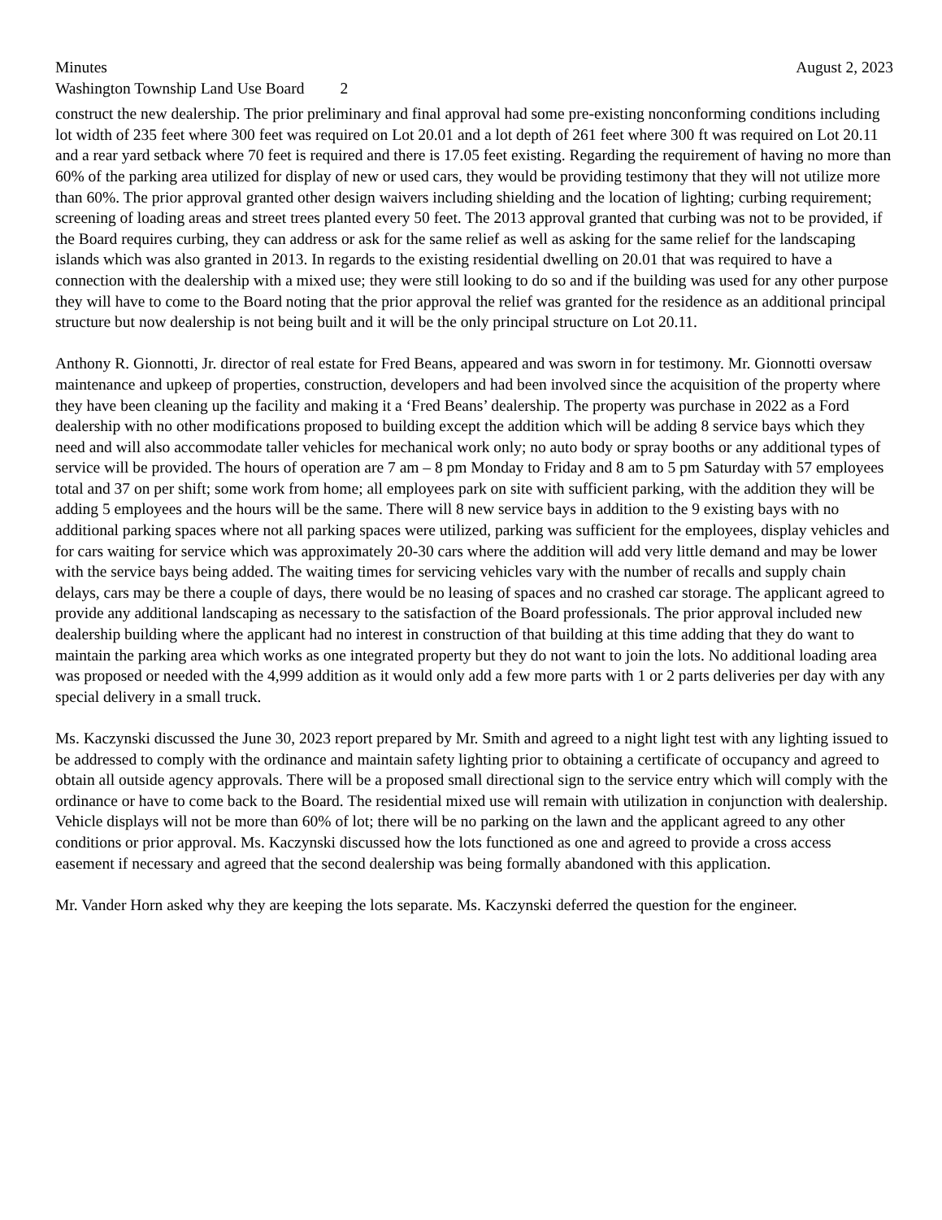Minutes August 2, 2023
Washington Township Land Use Board 2
construct the new dealership. The prior preliminary and final approval had some pre-existing nonconforming conditions including lot width of 235 feet where 300 feet was required on Lot 20.01 and a lot depth of 261 feet where 300 ft was required on Lot 20.11 and a rear yard setback where 70 feet is required and there is 17.05 feet existing. Regarding the requirement of having no more than 60% of the parking area utilized for display of new or used cars, they would be providing testimony that they will not utilize more than 60%. The prior approval granted other design waivers including shielding and the location of lighting; curbing requirement; screening of loading areas and street trees planted every 50 feet. The 2013 approval granted that curbing was not to be provided, if the Board requires curbing, they can address or ask for the same relief as well as asking for the same relief for the landscaping islands which was also granted in 2013. In regards to the existing residential dwelling on 20.01 that was required to have a connection with the dealership with a mixed use; they were still looking to do so and if the building was used for any other purpose they will have to come to the Board noting that the prior approval the relief was granted for the residence as an additional principal structure but now dealership is not being built and it will be the only principal structure on Lot 20.11.
Anthony R. Gionnotti, Jr. director of real estate for Fred Beans, appeared and was sworn in for testimony. Mr. Gionnotti oversaw maintenance and upkeep of properties, construction, developers and had been involved since the acquisition of the property where they have been cleaning up the facility and making it a ‘Fred Beans’ dealership. The property was purchase in 2022 as a Ford dealership with no other modifications proposed to building except the addition which will be adding 8 service bays which they need and will also accommodate taller vehicles for mechanical work only; no auto body or spray booths or any additional types of service will be provided. The hours of operation are 7 am – 8 pm Monday to Friday and 8 am to 5 pm Saturday with 57 employees total and 37 on per shift; some work from home; all employees park on site with sufficient parking, with the addition they will be adding 5 employees and the hours will be the same. There will 8 new service bays in addition to the 9 existing bays with no additional parking spaces where not all parking spaces were utilized, parking was sufficient for the employees, display vehicles and for cars waiting for service which was approximately 20-30 cars where the addition will add very little demand and may be lower with the service bays being added. The waiting times for servicing vehicles vary with the number of recalls and supply chain delays, cars may be there a couple of days, there would be no leasing of spaces and no crashed car storage. The applicant agreed to provide any additional landscaping as necessary to the satisfaction of the Board professionals. The prior approval included new dealership building where the applicant had no interest in construction of that building at this time adding that they do want to maintain the parking area which works as one integrated property but they do not want to join the lots. No additional loading area was proposed or needed with the 4,999 addition as it would only add a few more parts with 1 or 2 parts deliveries per day with any special delivery in a small truck.
Ms. Kaczynski discussed the June 30, 2023 report prepared by Mr. Smith and agreed to a night light test with any lighting issued to be addressed to comply with the ordinance and maintain safety lighting prior to obtaining a certificate of occupancy and agreed to obtain all outside agency approvals. There will be a proposed small directional sign to the service entry which will comply with the ordinance or have to come back to the Board. The residential mixed use will remain with utilization in conjunction with dealership. Vehicle displays will not be more than 60% of lot; there will be no parking on the lawn and the applicant agreed to any other conditions or prior approval. Ms. Kaczynski discussed how the lots functioned as one and agreed to provide a cross access easement if necessary and agreed that the second dealership was being formally abandoned with this application.
Mr. Vander Horn asked why they are keeping the lots separate. Ms. Kaczynski deferred the question for the engineer.